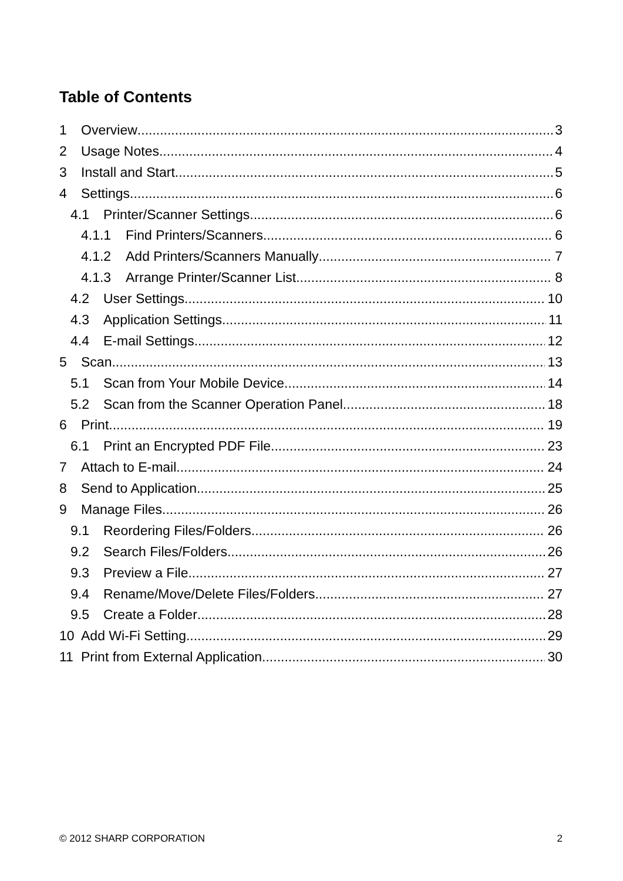Table of Contents
1 Overview 3
2 Usage Notes 4
3 Install and Start 5
4 Settings 6
4.1 Printer/Scanner Settings 6
4.1.1 Find Printers/Scanners 6
4.1.2 Add Printers/Scanners Manually 7
4.1.3 Arrange Printer/Scanner List 8
4.2 User Settings 10
4.3 Application Settings 11
4.4 E-mail Settings 12
5 Scan 13
5.1 Scan from Your Mobile Device 14
5.2 Scan from the Scanner Operation Panel 18
6 Print 19
6.1 Print an Encrypted PDF File 23
7 Attach to E-mail 24
8 Send to Application 25
9 Manage Files 26
9.1 Reordering Files/Folders 26
9.2 Search Files/Folders 26
9.3 Preview a File 27
9.4 Rename/Move/Delete Files/Folders 27
9.5 Create a Folder 28
10 Add Wi-Fi Setting 29
11 Print from External Application 30
© 2012 SHARP CORPORATION 2